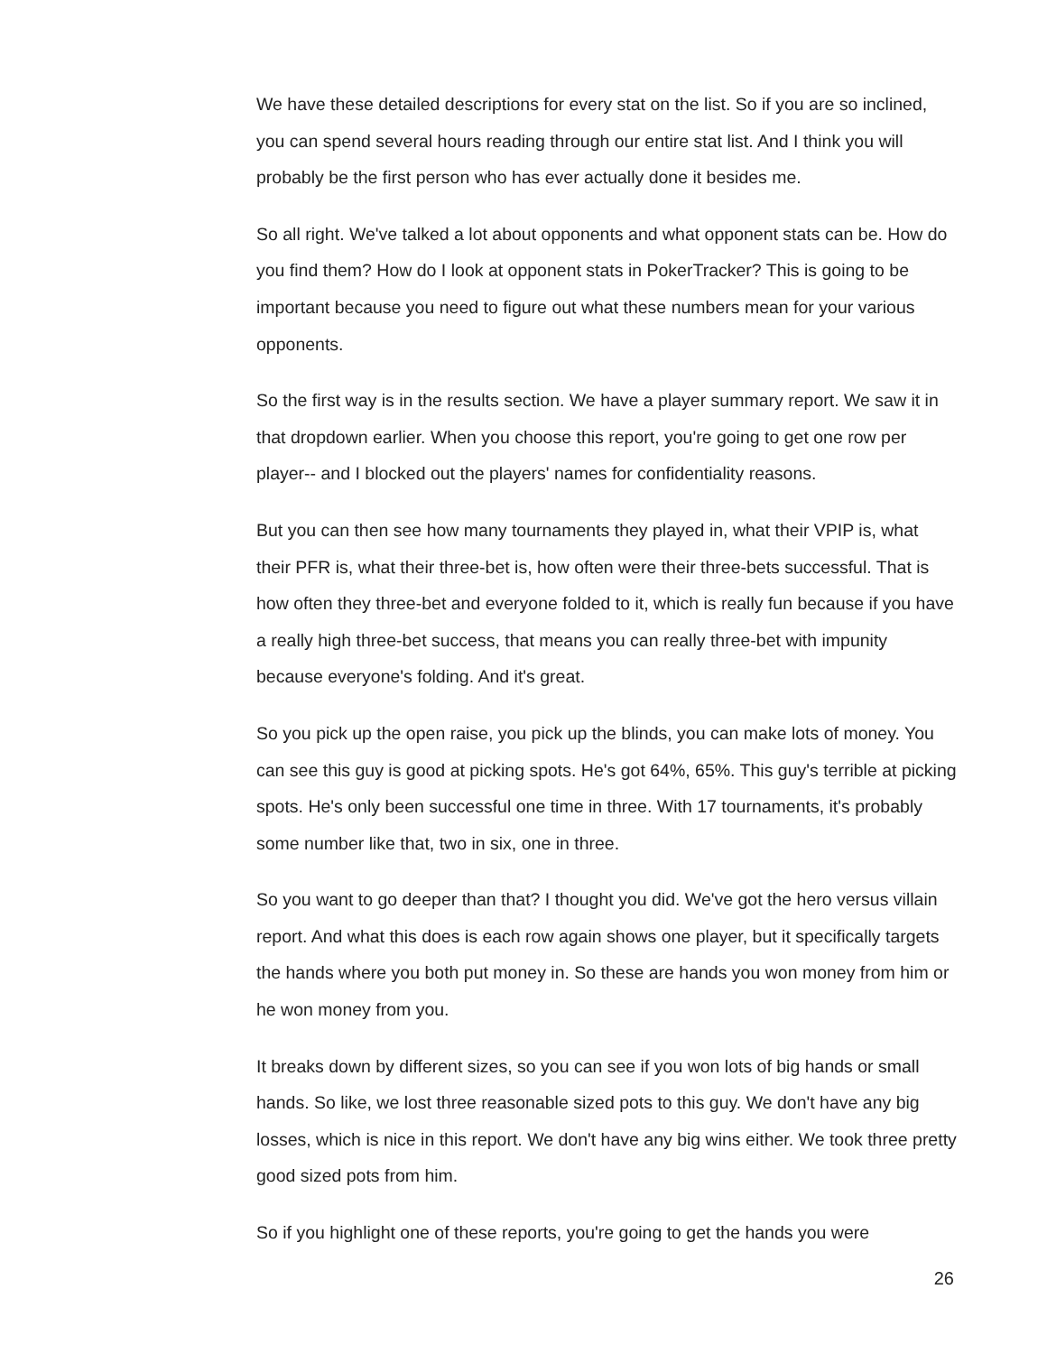We have these detailed descriptions for every stat on the list. So if you are so inclined, you can spend several hours reading through our entire stat list. And I think you will probably be the first person who has ever actually done it besides me.
So all right. We've talked a lot about opponents and what opponent stats can be. How do you find them? How do I look at opponent stats in PokerTracker? This is going to be important because you need to figure out what these numbers mean for your various opponents.
So the first way is in the results section. We have a player summary report. We saw it in that dropdown earlier. When you choose this report, you're going to get one row per player-- and I blocked out the players' names for confidentiality reasons.
But you can then see how many tournaments they played in, what their VPIP is, what their PFR is, what their three-bet is, how often were their three-bets successful. That is how often they three-bet and everyone folded to it, which is really fun because if you have a really high three-bet success, that means you can really three-bet with impunity because everyone's folding. And it's great.
So you pick up the open raise, you pick up the blinds, you can make lots of money. You can see this guy is good at picking spots. He's got 64%, 65%. This guy's terrible at picking spots. He's only been successful one time in three. With 17 tournaments, it's probably some number like that, two in six, one in three.
So you want to go deeper than that? I thought you did. We've got the hero versus villain report. And what this does is each row again shows one player, but it specifically targets the hands where you both put money in. So these are hands you won money from him or he won money from you.
It breaks down by different sizes, so you can see if you won lots of big hands or small hands. So like, we lost three reasonable sized pots to this guy. We don't have any big losses, which is nice in this report. We don't have any big wins either. We took three pretty good sized pots from him.
So if you highlight one of these reports, you're going to get the hands you were
26